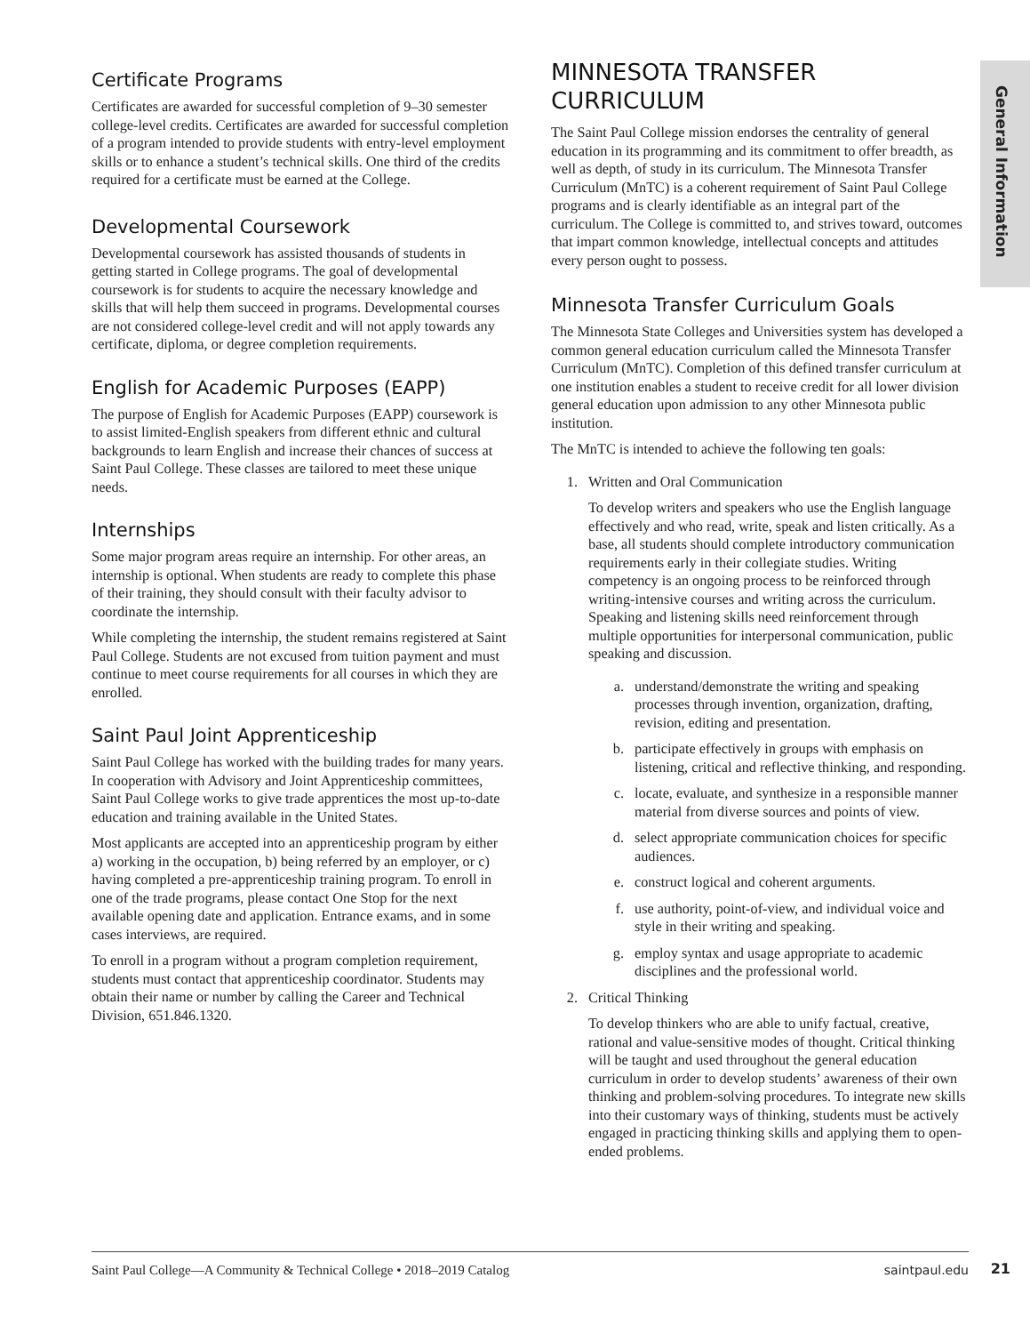General Information
Certificate Programs
Certificates are awarded for successful completion of 9–30 semester college-level credits. Certificates are awarded for successful completion of a program intended to provide students with entry-level employment skills or to enhance a student’s technical skills. One third of the credits required for a certificate must be earned at the College.
Developmental Coursework
Developmental coursework has assisted thousands of students in getting started in College programs. The goal of developmental coursework is for students to acquire the necessary knowledge and skills that will help them succeed in programs. Developmental courses are not considered college-level credit and will not apply towards any certificate, diploma, or degree completion requirements.
English for Academic Purposes (EAPP)
The purpose of English for Academic Purposes (EAPP) coursework is to assist limited-English speakers from different ethnic and cultural backgrounds to learn English and increase their chances of success at Saint Paul College. These classes are tailored to meet these unique needs.
Internships
Some major program areas require an internship. For other areas, an internship is optional. When students are ready to complete this phase of their training, they should consult with their faculty advisor to coordinate the internship.
While completing the internship, the student remains registered at Saint Paul College. Students are not excused from tuition payment and must continue to meet course requirements for all courses in which they are enrolled.
Saint Paul Joint Apprenticeship
Saint Paul College has worked with the building trades for many years. In cooperation with Advisory and Joint Apprenticeship committees, Saint Paul College works to give trade apprentices the most up-to-date education and training available in the United States.
Most applicants are accepted into an apprenticeship program by either a) working in the occupation, b) being referred by an employer, or c) having completed a pre-apprenticeship training program. To enroll in one of the trade programs, please contact One Stop for the next available opening date and application. Entrance exams, and in some cases interviews, are required.
To enroll in a program without a program completion requirement, students must contact that apprenticeship coordinator. Students may obtain their name or number by calling the Career and Technical Division, 651.846.1320.
MINNESOTA TRANSFER CURRICULUM
The Saint Paul College mission endorses the centrality of general education in its programming and its commitment to offer breadth, as well as depth, of study in its curriculum. The Minnesota Transfer Curriculum (MnTC) is a coherent requirement of Saint Paul College programs and is clearly identifiable as an integral part of the curriculum. The College is committed to, and strives toward, outcomes that impart common knowledge, intellectual concepts and attitudes every person ought to possess.
Minnesota Transfer Curriculum Goals
The Minnesota State Colleges and Universities system has developed a common general education curriculum called the Minnesota Transfer Curriculum (MnTC). Completion of this defined transfer curriculum at one institution enables a student to receive credit for all lower division general education upon admission to any other Minnesota public institution.
The MnTC is intended to achieve the following ten goals:
1. Written and Oral Communication
To develop writers and speakers who use the English language effectively and who read, write, speak and listen critically. As a base, all students should complete introductory communication requirements early in their collegiate studies. Writing competency is an ongoing process to be reinforced through writing-intensive courses and writing across the curriculum. Speaking and listening skills need reinforcement through multiple opportunities for interpersonal communication, public speaking and discussion.
a. understand/demonstrate the writing and speaking processes through invention, organization, drafting, revision, editing and presentation.
b. participate effectively in groups with emphasis on listening, critical and reflective thinking, and responding.
c. locate, evaluate, and synthesize in a responsible manner material from diverse sources and points of view.
d. select appropriate communication choices for specific audiences.
e. construct logical and coherent arguments.
f. use authority, point-of-view, and individual voice and style in their writing and speaking.
g. employ syntax and usage appropriate to academic disciplines and the professional world.
2. Critical Thinking
To develop thinkers who are able to unify factual, creative, rational and value-sensitive modes of thought. Critical thinking will be taught and used throughout the general education curriculum in order to develop students’ awareness of their own thinking and problem-solving procedures. To integrate new skills into their customary ways of thinking, students must be actively engaged in practicing thinking skills and applying them to open-ended problems.
Saint Paul College—A Community & Technical College • 2018–2019 Catalog saintpaul.edu
21